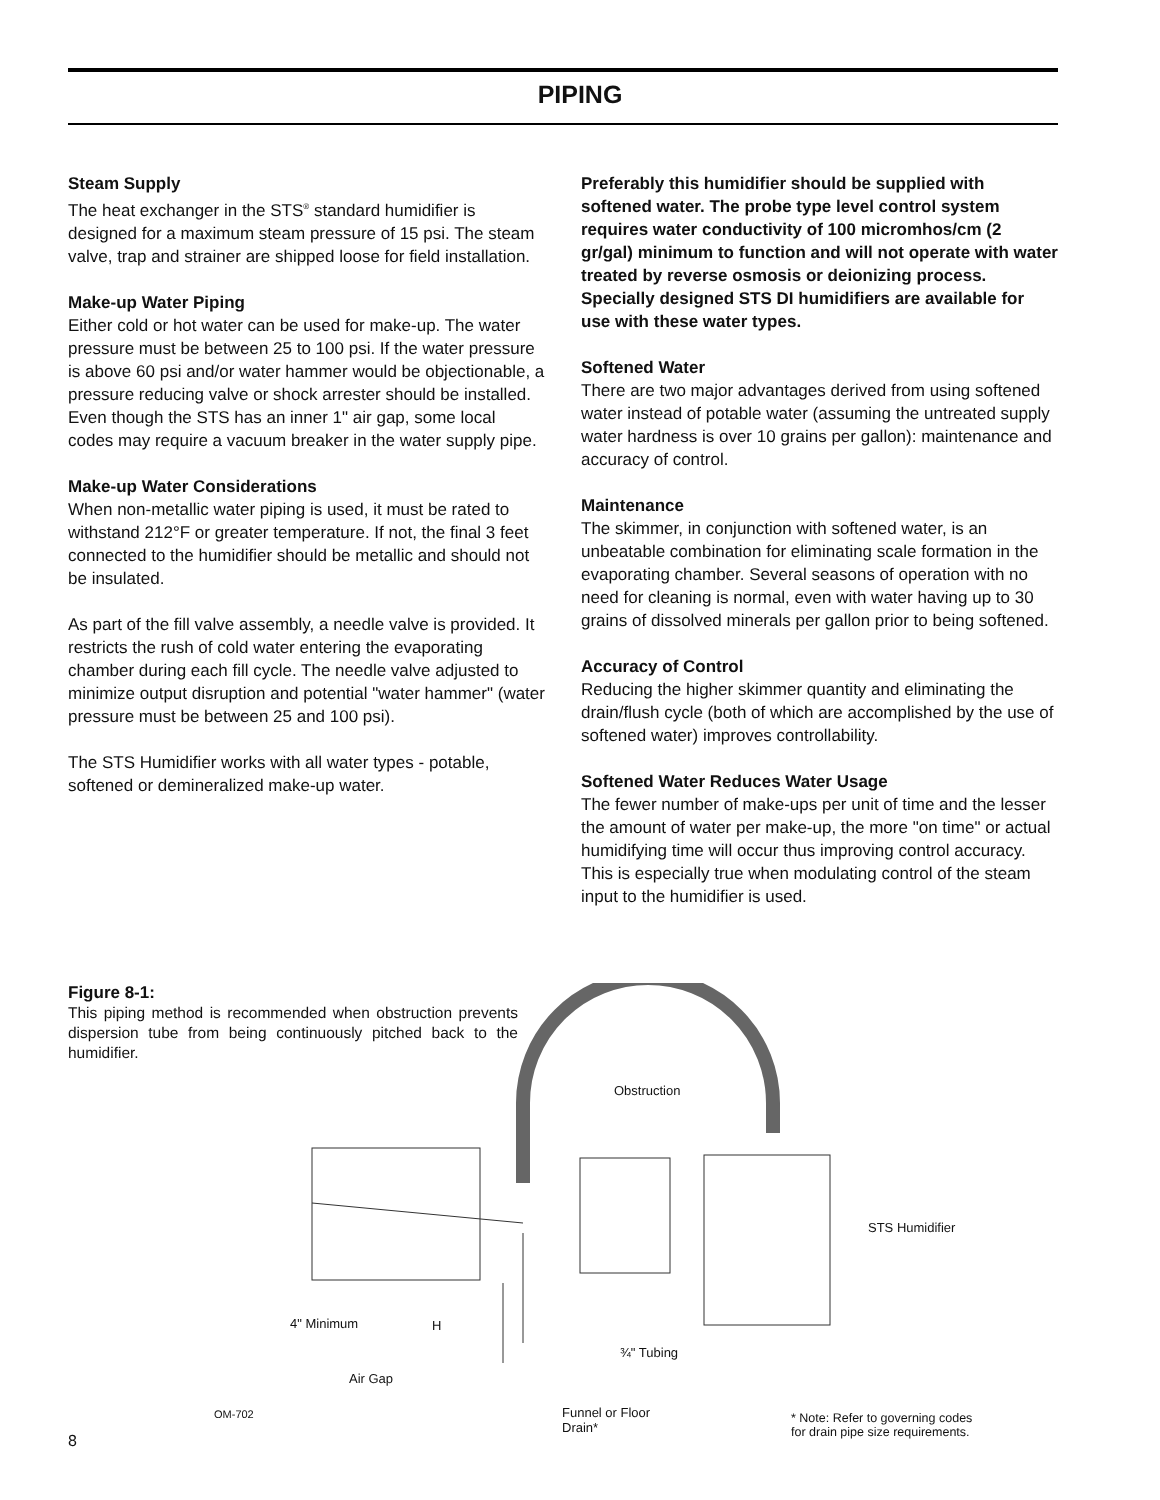PIPING
Steam Supply
The heat exchanger in the STS<sup>®</sup> standard humidifier is designed for a maximum steam pressure of 15 psi. The steam valve, trap and strainer are shipped loose for field installation.
Make-up Water Piping
Either cold or hot water can be used for make-up. The water pressure must be between 25 to 100 psi. If the water pressure is above 60 psi and/or water hammer would be objectionable, a pressure reducing valve or shock arrester should be installed. Even though the STS has an inner 1" air gap, some local codes may require a vacuum breaker in the water supply pipe.
Make-up Water Considerations
When non-metallic water piping is used, it must be rated to withstand 212°F or greater temperature. If not, the final 3 feet connected to the humidifier should be metallic and should not be insulated.
As part of the fill valve assembly, a needle valve is provided. It restricts the rush of cold water entering the evaporating chamber during each fill cycle. The needle valve adjusted to minimize output disruption and potential "water hammer" (water pressure must be between 25 and 100 psi).
The STS Humidifier works with all water types - potable, softened or demineralized make-up water.
Preferably this humidifier should be supplied with softened water. The probe type level control system requires water conductivity of 100 micromhos/cm (2 gr/gal) minimum to function and will not operate with water treated by reverse osmosis or deionizing process. Specially designed STS DI humidifiers are available for use with these water types.
Softened Water
There are two major advantages derived from using softened water instead of potable water (assuming the untreated supply water hardness is over 10 grains per gallon): maintenance and accuracy of control.
Maintenance
The skimmer, in conjunction with softened water, is an unbeatable combination for eliminating scale formation in the evaporating chamber. Several seasons of operation with no need for cleaning is normal, even with water having up to 30 grains of dissolved minerals per gallon prior to being softened.
Accuracy of Control
Reducing the higher skimmer quantity and eliminating the drain/flush cycle (both of which are accomplished by the use of softened water) improves controllability.
Softened Water Reduces Water Usage
The fewer number of make-ups per unit of time and the lesser the amount of water per make-up, the more "on time" or actual humidifying time will occur thus improving control accuracy. This is especially true when modulating control of the steam input to the humidifier is used.
Figure 8-1:
This piping method is recommended when obstruction prevents dispersion tube from being continuously pitched back to the humidifier.
Obstruction
STS Humidifier
4" Minimum H
¾" Tubing
Air Gap
OM-702
Funnel or Floor
Drain*
* Note: Refer to governing codes
for drain pipe size requirements.
8